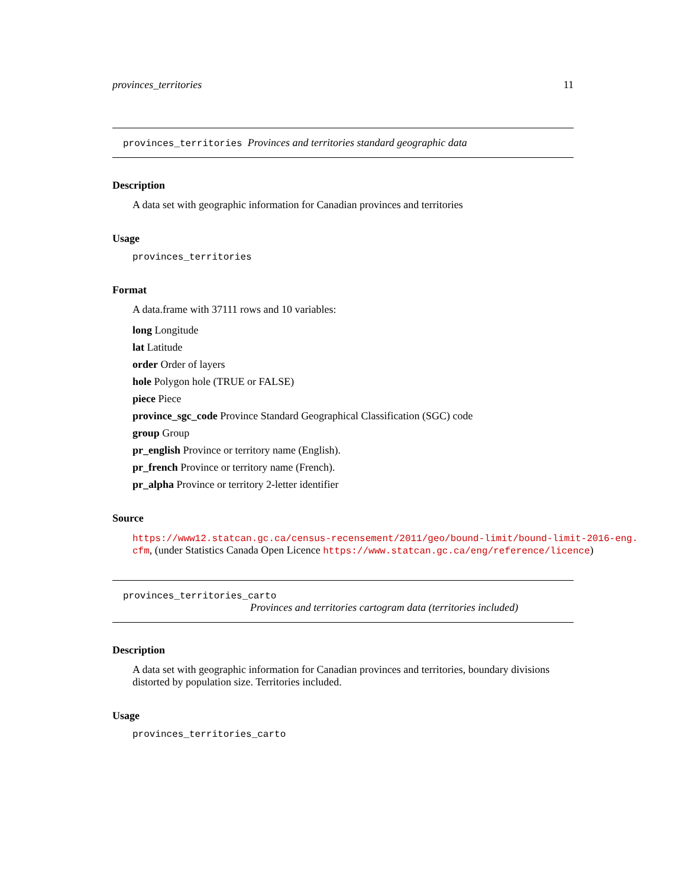provinces_territories 11
provinces_territories Provinces and territories standard geographic data
Description
A data set with geographic information for Canadian provinces and territories
Usage
provinces_territories
Format
A data.frame with 37111 rows and 10 variables:
long Longitude
lat Latitude
order Order of layers
hole Polygon hole (TRUE or FALSE)
piece Piece
province_sgc_code Province Standard Geographical Classification (SGC) code
group Group
pr_english Province or territory name (English).
pr_french Province or territory name (French).
pr_alpha Province or territory 2-letter identifier
Source
https://www12.statcan.gc.ca/census-recensement/2011/geo/bound-limit/bound-limit-2016-eng.
cfm, (under Statistics Canada Open Licence https://www.statcan.gc.ca/eng/reference/licence)
provinces_territories_carto
Provinces and territories cartogram data (territories included)
Description
A data set with geographic information for Canadian provinces and territories, boundary divisions distorted by population size. Territories included.
Usage
provinces_territories_carto